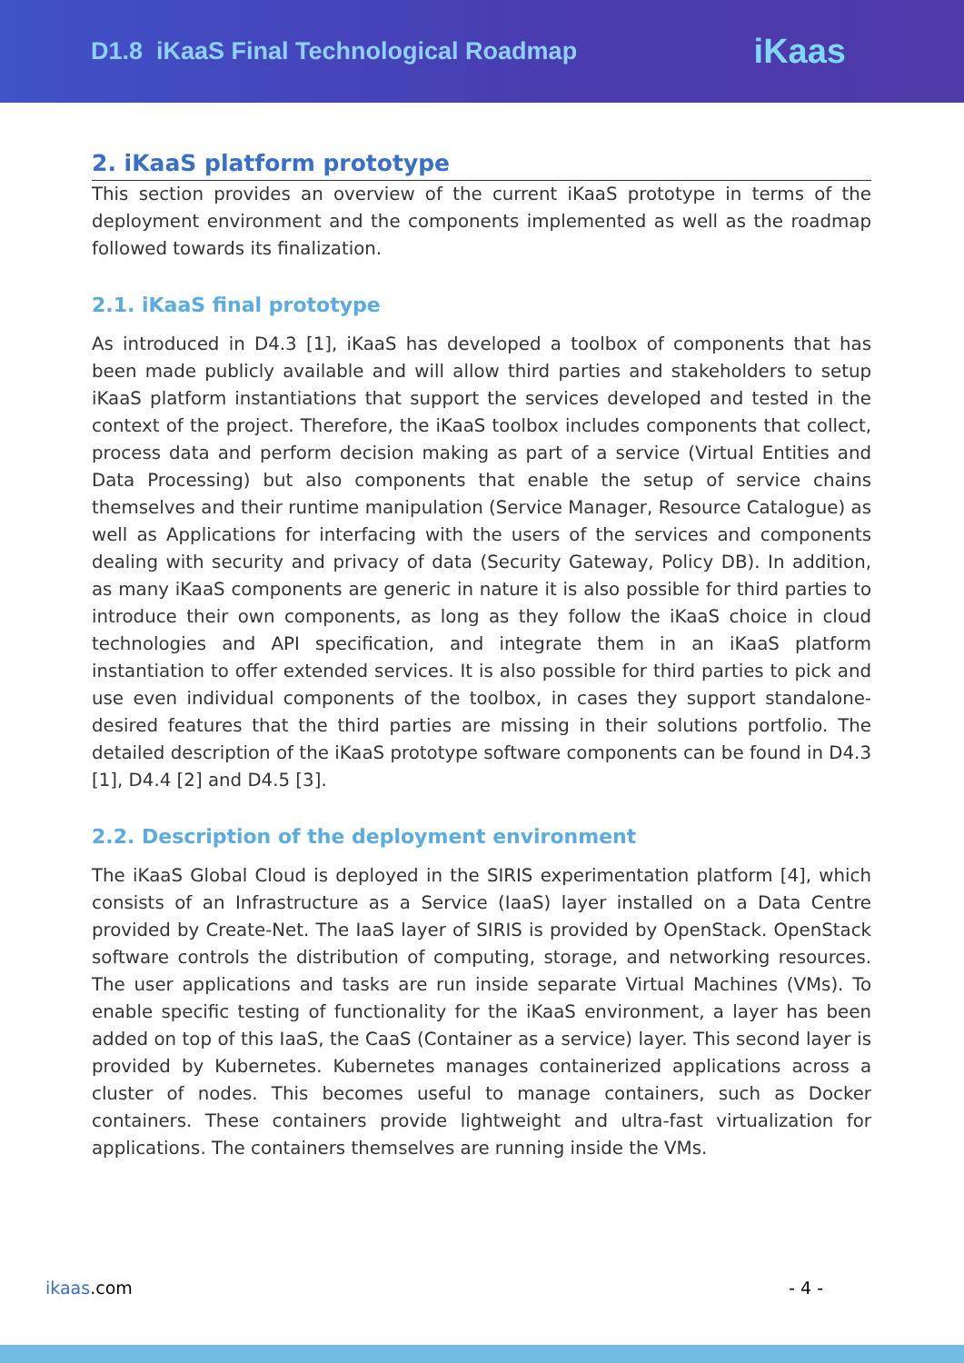D1.8 iKaaS Final Technological Roadmap
iKaas
2. iKaaS platform prototype
This section provides an overview of the current iKaaS prototype in terms of the deployment environment and the components implemented as well as the roadmap followed towards its finalization.
2.1. iKaaS final prototype
As introduced in D4.3 [1], iKaaS has developed a toolbox of components that has been made publicly available and will allow third parties and stakeholders to setup iKaaS platform instantiations that support the services developed and tested in the context of the project. Therefore, the iKaaS toolbox includes components that collect, process data and perform decision making as part of a service (Virtual Entities and Data Processing) but also components that enable the setup of service chains themselves and their runtime manipulation (Service Manager, Resource Catalogue) as well as Applications for interfacing with the users of the services and components dealing with security and privacy of data (Security Gateway, Policy DB). In addition, as many iKaaS components are generic in nature it is also possible for third parties to introduce their own components, as long as they follow the iKaaS choice in cloud technologies and API specification, and integrate them in an iKaaS platform instantiation to offer extended services. It is also possible for third parties to pick and use even individual components of the toolbox, in cases they support standalone-desired features that the third parties are missing in their solutions portfolio. The detailed description of the iKaaS prototype software components can be found in D4.3 [1], D4.4 [2] and D4.5 [3].
2.2. Description of the deployment environment
The iKaaS Global Cloud is deployed in the SIRIS experimentation platform [4], which consists of an Infrastructure as a Service (IaaS) layer installed on a Data Centre provided by Create-Net. The IaaS layer of SIRIS is provided by OpenStack. OpenStack software controls the distribution of computing, storage, and networking resources. The user applications and tasks are run inside separate Virtual Machines (VMs). To enable specific testing of functionality for the iKaaS environment, a layer has been added on top of this IaaS, the CaaS (Container as a service) layer. This second layer is provided by Kubernetes. Kubernetes manages containerized applications across a cluster of nodes. This becomes useful to manage containers, such as Docker containers. These containers provide lightweight and ultra-fast virtualization for applications. The containers themselves are running inside the VMs.
ikaas.com - 4 -